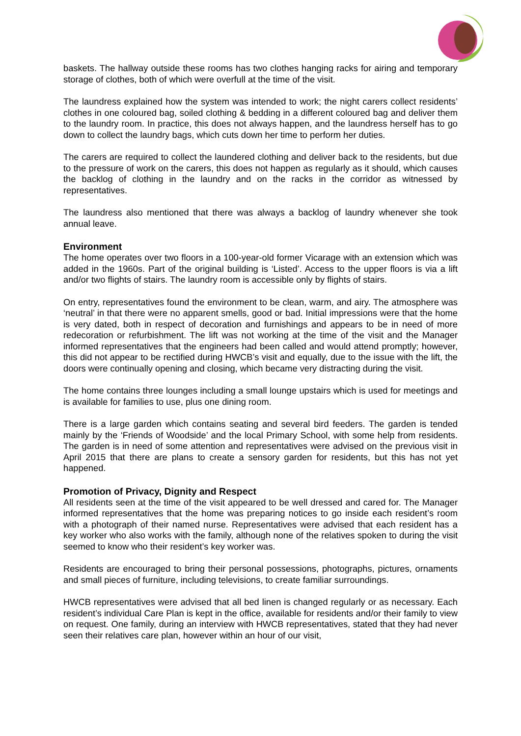baskets. The hallway outside these rooms has two clothes hanging racks for airing and temporary storage of clothes, both of which were overfull at the time of the visit.
The laundress explained how the system was intended to work; the night carers collect residents’ clothes in one coloured bag, soiled clothing & bedding in a different coloured bag and deliver them to the laundry room. In practice, this does not always happen, and the laundress herself has to go down to collect the laundry bags, which cuts down her time to perform her duties.
The carers are required to collect the laundered clothing and deliver back to the residents, but due to the pressure of work on the carers, this does not happen as regularly as it should, which causes the backlog of clothing in the laundry and on the racks in the corridor as witnessed by representatives.
The laundress also mentioned that there was always a backlog of laundry whenever she took annual leave.
Environment
The home operates over two floors in a 100-year-old former Vicarage with an extension which was added in the 1960s. Part of the original building is ‘Listed’. Access to the upper floors is via a lift and/or two flights of stairs. The laundry room is accessible only by flights of stairs.
On entry, representatives found the environment to be clean, warm, and airy. The atmosphere was ‘neutral’ in that there were no apparent smells, good or bad. Initial impressions were that the home is very dated, both in respect of decoration and furnishings and appears to be in need of more redecoration or refurbishment. The lift was not working at the time of the visit and the Manager informed representatives that the engineers had been called and would attend promptly; however, this did not appear to be rectified during HWCB’s visit and equally, due to the issue with the lift, the doors were continually opening and closing, which became very distracting during the visit.
The home contains three lounges including a small lounge upstairs which is used for meetings and is available for families to use, plus one dining room.
There is a large garden which contains seating and several bird feeders. The garden is tended mainly by the ‘Friends of Woodside’ and the local Primary School, with some help from residents. The garden is in need of some attention and representatives were advised on the previous visit in April 2015 that there are plans to create a sensory garden for residents, but this has not yet happened.
Promotion of Privacy, Dignity and Respect
All residents seen at the time of the visit appeared to be well dressed and cared for. The Manager informed representatives that the home was preparing notices to go inside each resident’s room with a photograph of their named nurse. Representatives were advised that each resident has a key worker who also works with the family, although none of the relatives spoken to during the visit seemed to know who their resident’s key worker was.
Residents are encouraged to bring their personal possessions, photographs, pictures, ornaments and small pieces of furniture, including televisions, to create familiar surroundings.
HWCB representatives were advised that all bed linen is changed regularly or as necessary. Each resident’s individual Care Plan is kept in the office, available for residents and/or their family to view on request. One family, during an interview with HWCB representatives, stated that they had never seen their relatives care plan, however within an hour of our visit,